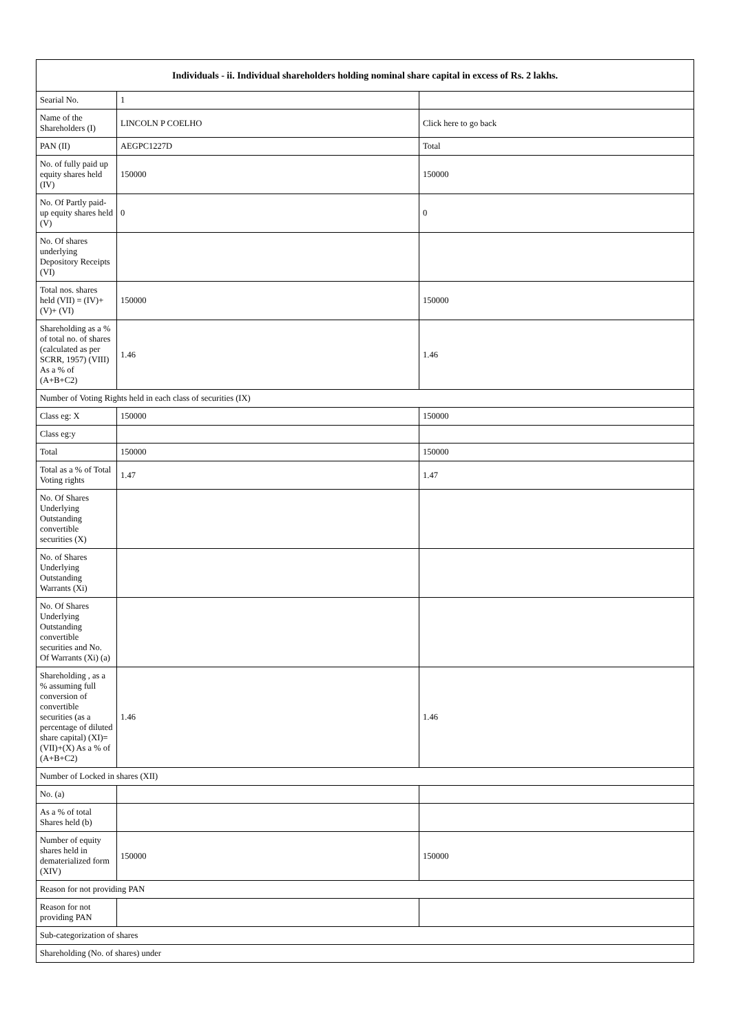| Individuals - ii. Individual shareholders holding nominal share capital in excess of Rs. 2 lakhs. | | |
| --- | --- | --- |
| Searial No. | 1 | |
| Name of the Shareholders (I) | LINCOLN P COELHO | Click here to go back |
| PAN (II) | AEGPC1227D | Total |
| No. of fully paid up equity shares held (IV) | 150000 | 150000 |
| No. Of Partly paid-up equity shares held (V) | 0 | 0 |
| No. Of shares underlying Depository Receipts (VI) | | |
| Total nos. shares held (VII) = (IV)+(V)+ (VI) | 150000 | 150000 |
| Shareholding as a % of total no. of shares (calculated as per SCRR, 1957) (VIII) As a % of (A+B+C2) | 1.46 | 1.46 |
| Number of Voting Rights held in each class of securities (IX) | | |
| Class eg: X | 150000 | 150000 |
| Class eg:y | | |
| Total | 150000 | 150000 |
| Total as a % of Total Voting rights | 1.47 | 1.47 |
| No. Of Shares Underlying Outstanding convertible securities (X) | | |
| No. of Shares Underlying Outstanding Warrants (Xi) | | |
| No. Of Shares Underlying Outstanding convertible securities and No. Of Warrants (Xi) (a) | | |
| Shareholding , as a % assuming full conversion of convertible securities (as a percentage of diluted share capital) (XI)= (VII)+(X) As a % of (A+B+C2) | 1.46 | 1.46 |
| Number of Locked in shares (XII) | | |
| No. (a) | | |
| As a % of total Shares held (b) | | |
| Number of equity shares held in dematerialized form (XIV) | 150000 | 150000 |
| Reason for not providing PAN | | |
| Reason for not providing PAN | | |
| Sub-categorization of shares | | |
| Shareholding (No. of shares) under | | |